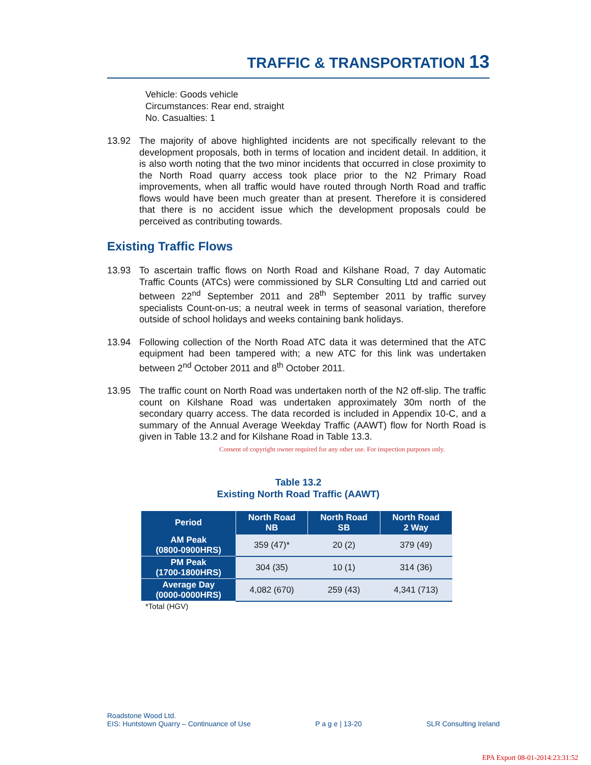TRAFFIC & TRANSPORTATION 13
Vehicle: Goods vehicle
Circumstances: Rear end, straight
No. Casualties: 1
13.92 The majority of above highlighted incidents are not specifically relevant to the development proposals, both in terms of location and incident detail. In addition, it is also worth noting that the two minor incidents that occurred in close proximity to the North Road quarry access took place prior to the N2 Primary Road improvements, when all traffic would have routed through North Road and traffic flows would have been much greater than at present. Therefore it is considered that there is no accident issue which the development proposals could be perceived as contributing towards.
Existing Traffic Flows
13.93 To ascertain traffic flows on North Road and Kilshane Road, 7 day Automatic Traffic Counts (ATCs) were commissioned by SLR Consulting Ltd and carried out between 22<sup>nd</sup> September 2011 and 28<sup>th</sup> September 2011 by traffic survey specialists Count-on-us; a neutral week in terms of seasonal variation, therefore outside of school holidays and weeks containing bank holidays.
13.94 Following collection of the North Road ATC data it was determined that the ATC equipment had been tampered with; a new ATC for this link was undertaken between 2<sup>nd</sup> October 2011 and 8<sup>th</sup> October 2011.
13.95 The traffic count on North Road was undertaken north of the N2 off-slip. The traffic count on Kilshane Road was undertaken approximately 30m north of the secondary quarry access. The data recorded is included in Appendix 10-C, and a summary of the Annual Average Weekday Traffic (AAWT) flow for North Road is given in Table 13.2 and for Kilshane Road in Table 13.3.
Consent of copyright owner required for any other use. For inspection purposes only.
Table 13.2
Existing North Road Traffic (AAWT)
| Period | North Road NB | North Road SB | North Road 2 Way |
| --- | --- | --- | --- |
| AM Peak (0800-0900HRS) | 359 (47)* | 20 (2) | 379 (49) |
| PM Peak (1700-1800HRS) | 304 (35) | 10 (1) | 314 (36) |
| Average Day (0000-0000HRS) | 4,082 (670) | 259 (43) | 4,341 (713) |
*Total (HGV)
Roadstone Wood Ltd.
EIS: Huntstown Quarry – Continuance of Use
P a g e | 13-20
SLR Consulting Ireland
EPA Export 08-01-2014:23:31:52